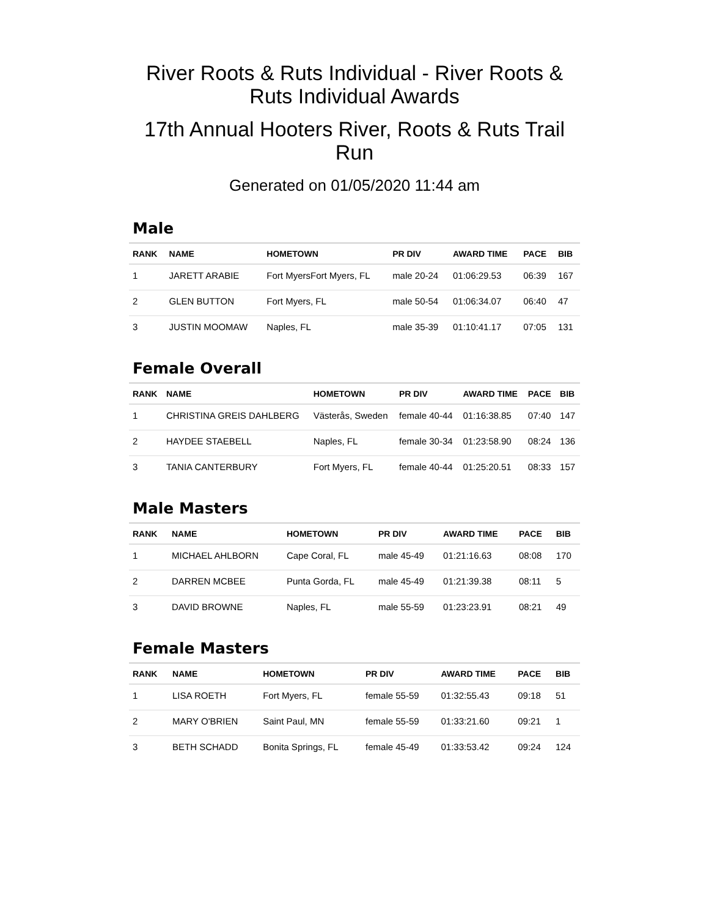River Roots & Ruts Individual - River Roots & Ruts Individual Awards
17th Annual Hooters River, Roots & Ruts Trail Run
Generated on 01/05/2020 11:44 am
Male
| RANK | NAME | HOMETOWN | PR DIV | AWARD TIME | PACE | BIB |
| --- | --- | --- | --- | --- | --- | --- |
| 1 | JARETT ARABIE | Fort MyersFort Myers, FL | male 20-24 | 01:06:29.53 | 06:39 | 167 |
| 2 | GLEN BUTTON | Fort Myers, FL | male 50-54 | 01:06:34.07 | 06:40 | 47 |
| 3 | JUSTIN MOOMAW | Naples, FL | male 35-39 | 01:10:41.17 | 07:05 | 131 |
Female Overall
| RANK | NAME | HOMETOWN | PR DIV | AWARD TIME | PACE | BIB |
| --- | --- | --- | --- | --- | --- | --- |
| 1 | CHRISTINA GREIS DAHLBERG | Västerås, Sweden | female 40-44 | 01:16:38.85 | 07:40 | 147 |
| 2 | HAYDEE STAEBELL | Naples, FL | female 30-34 | 01:23:58.90 | 08:24 | 136 |
| 3 | TANIA CANTERBURY | Fort Myers, FL | female 40-44 | 01:25:20.51 | 08:33 | 157 |
Male Masters
| RANK | NAME | HOMETOWN | PR DIV | AWARD TIME | PACE | BIB |
| --- | --- | --- | --- | --- | --- | --- |
| 1 | MICHAEL AHLBORN | Cape Coral, FL | male 45-49 | 01:21:16.63 | 08:08 | 170 |
| 2 | DARREN MCBEE | Punta Gorda, FL | male 45-49 | 01:21:39.38 | 08:11 | 5 |
| 3 | DAVID BROWNE | Naples, FL | male 55-59 | 01:23:23.91 | 08:21 | 49 |
Female Masters
| RANK | NAME | HOMETOWN | PR DIV | AWARD TIME | PACE | BIB |
| --- | --- | --- | --- | --- | --- | --- |
| 1 | LISA ROETH | Fort Myers, FL | female 55-59 | 01:32:55.43 | 09:18 | 51 |
| 2 | MARY O'BRIEN | Saint Paul, MN | female 55-59 | 01:33:21.60 | 09:21 | 1 |
| 3 | BETH SCHADD | Bonita Springs, FL | female 45-49 | 01:33:53.42 | 09:24 | 124 |